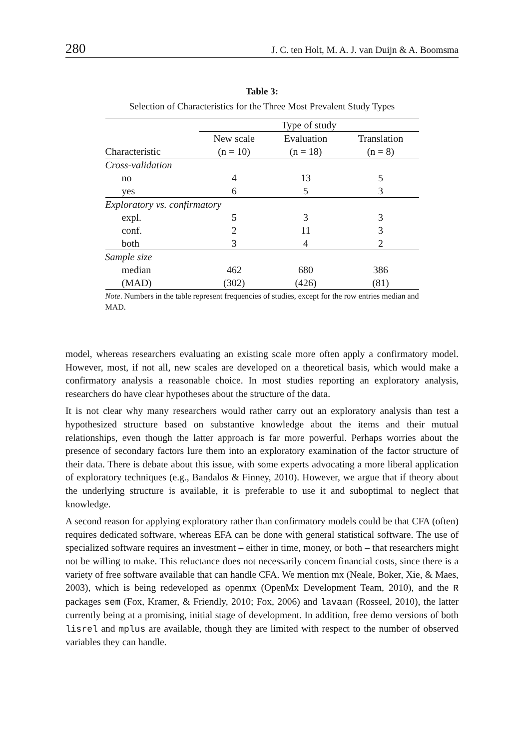280 J. C. ten Holt, M. A. J. van Duijn & A. Boomsma
Table 3:
Selection of Characteristics for the Three Most Prevalent Study Types
| | Type of study | | |
| --- | --- | --- | --- |
| | New scale | Evaluation | Translation |
| Characteristic | (n = 10) | (n = 18) | (n = 8) |
| Cross-validation | | | |
| no | 4 | 13 | 5 |
| yes | 6 | 5 | 3 |
| Exploratory vs. confirmatory | | | |
| expl. | 5 | 3 | 3 |
| conf. | 2 | 11 | 3 |
| both | 3 | 4 | 2 |
| Sample size | | | |
| median | 462 | 680 | 386 |
| (MAD) | (302) | (426) | (81) |
Note. Numbers in the table represent frequencies of studies, except for the row entries median and MAD.
model, whereas researchers evaluating an existing scale more often apply a confirmatory model. However, most, if not all, new scales are developed on a theoretical basis, which would make a confirmatory analysis a reasonable choice. In most studies reporting an exploratory analysis, researchers do have clear hypotheses about the structure of the data.
It is not clear why many researchers would rather carry out an exploratory analysis than test a hypothesized structure based on substantive knowledge about the items and their mutual relationships, even though the latter approach is far more powerful. Perhaps worries about the presence of secondary factors lure them into an exploratory examination of the factor structure of their data. There is debate about this issue, with some experts advocating a more liberal application of exploratory techniques (e.g., Bandalos & Finney, 2010). However, we argue that if theory about the underlying structure is available, it is preferable to use it and suboptimal to neglect that knowledge.
A second reason for applying exploratory rather than confirmatory models could be that CFA (often) requires dedicated software, whereas EFA can be done with general statistical software. The use of specialized software requires an investment – either in time, money, or both – that researchers might not be willing to make. This reluctance does not necessarily concern financial costs, since there is a variety of free software available that can handle CFA. We mention mx (Neale, Boker, Xie, & Maes, 2003), which is being redeveloped as openmx (OpenMx Development Team, 2010), and the R packages sem (Fox, Kramer, & Friendly, 2010; Fox, 2006) and lavaan (Rosseel, 2010), the latter currently being at a promising, initial stage of development. In addition, free demo versions of both lisrel and mplus are available, though they are limited with respect to the number of observed variables they can handle.